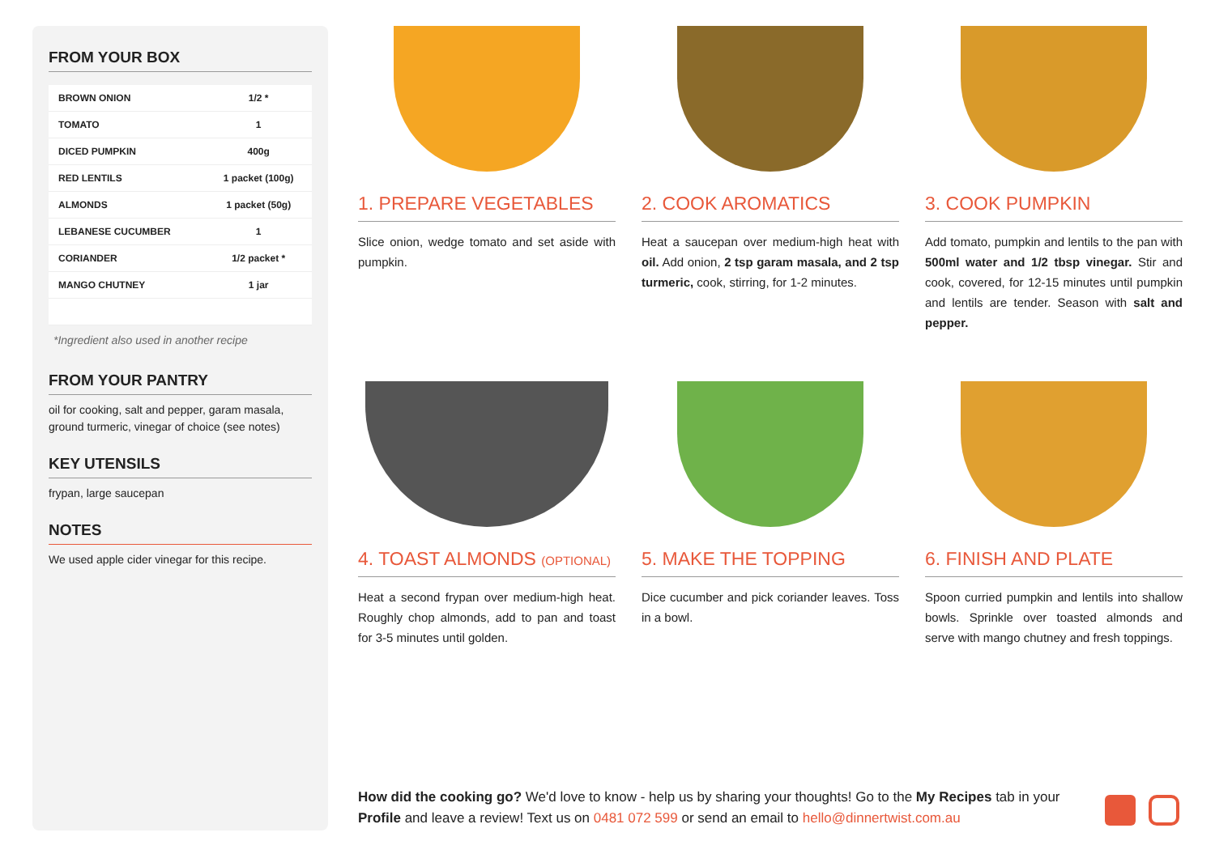FROM YOUR BOX
| BROWN ONION | 1/2 * |
| TOMATO | 1 |
| DICED PUMPKIN | 400g |
| RED LENTILS | 1 packet (100g) |
| ALMONDS | 1 packet (50g) |
| LEBANESE CUCUMBER | 1 |
| CORIANDER | 1/2 packet * |
| MANGO CHUTNEY | 1 jar |
*Ingredient also used in another recipe
FROM YOUR PANTRY
oil for cooking, salt and pepper, garam masala, ground turmeric, vinegar of choice (see notes)
KEY UTENSILS
frypan, large saucepan
NOTES
We used apple cider vinegar for this recipe.
1. PREPARE VEGETABLES
Slice onion, wedge tomato and set aside with pumpkin.
2. COOK AROMATICS
Heat a saucepan over medium-high heat with oil. Add onion, 2 tsp garam masala, and 2 tsp turmeric, cook, stirring, for 1-2 minutes.
3. COOK PUMPKIN
Add tomato, pumpkin and lentils to the pan with 500ml water and 1/2 tbsp vinegar. Stir and cook, covered, for 12-15 minutes until pumpkin and lentils are tender. Season with salt and pepper.
4. TOAST ALMONDS (OPTIONAL)
Heat a second frypan over medium-high heat. Roughly chop almonds, add to pan and toast for 3-5 minutes until golden.
5. MAKE THE TOPPING
Dice cucumber and pick coriander leaves. Toss in a bowl.
6. FINISH AND PLATE
Spoon curried pumpkin and lentils into shallow bowls. Sprinkle over toasted almonds and serve with mango chutney and fresh toppings.
How did the cooking go? We'd love to know - help us by sharing your thoughts! Go to the My Recipes tab in your Profile and leave a review! Text us on 0481 072 599 or send an email to hello@dinnertwist.com.au